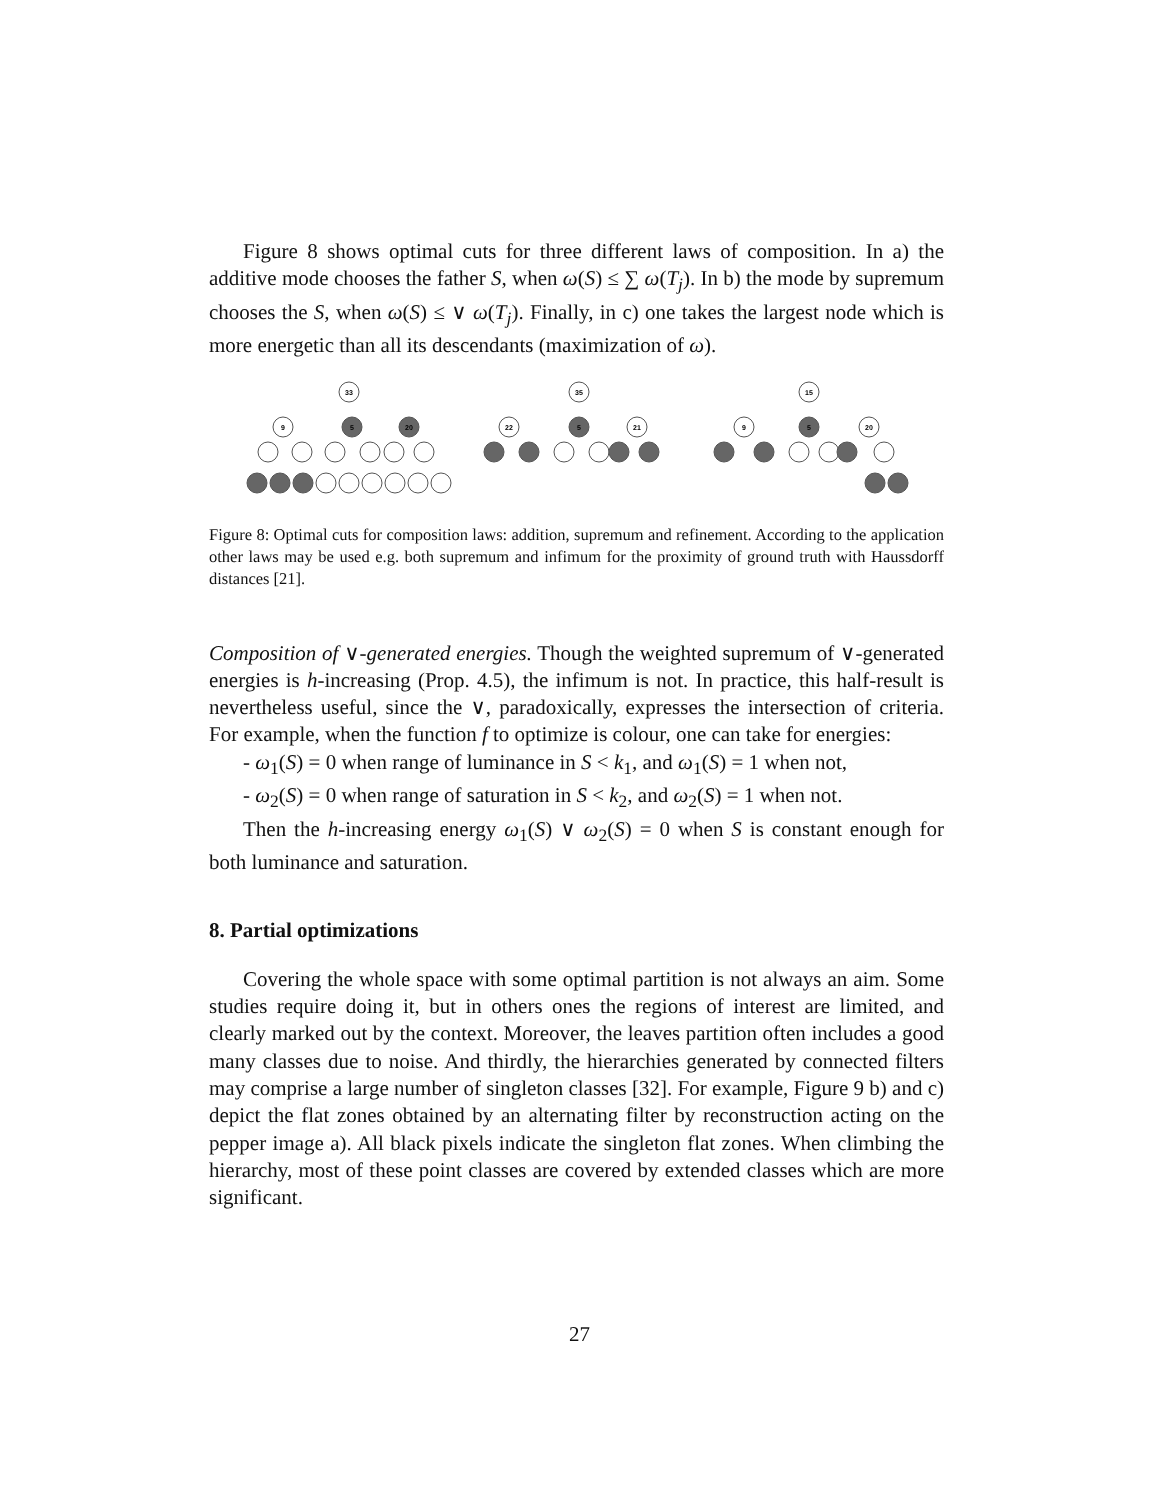Figure 8 shows optimal cuts for three different laws of composition. In a) the additive mode chooses the father S, when ω(S) ≤ ∑ ω(T<sub>j</sub>). In b) the mode by supremum chooses the S, when ω(S) ≤ ∨ ω(T<sub>j</sub>). Finally, in c) one takes the largest node which is more energetic than all its descendants (maximization of ω).
33
9
5
20
35
22
5
21
15
9
5
20
Figure 8: Optimal cuts for composition laws: addition, supremum and refinement. According to the application other laws may be used e.g. both supremum and infimum for the proximity of ground truth with Haussdorff distances [21].
Composition of ∨-generated energies. Though the weighted supremum of ∨-generated energies is h-increasing (Prop. 4.5), the infimum is not. In practice, this half-result is nevertheless useful, since the ∨, paradoxically, expresses the intersection of criteria. For example, when the function f to optimize is colour, one can take for energies:
- ω<sub>1</sub>(S) = 0 when range of luminance in S < k<sub>1</sub>, and ω<sub>1</sub>(S) = 1 when not,
- ω<sub>2</sub>(S) = 0 when range of saturation in S < k<sub>2</sub>, and ω<sub>2</sub>(S) = 1 when not.
Then the h-increasing energy ω<sub>1</sub>(S) ∨ ω<sub>2</sub>(S) = 0 when S is constant enough for both luminance and saturation.
8. Partial optimizations
Covering the whole space with some optimal partition is not always an aim. Some studies require doing it, but in others ones the regions of interest are limited, and clearly marked out by the context. Moreover, the leaves partition often includes a good many classes due to noise. And thirdly, the hierarchies generated by connected filters may comprise a large number of singleton classes [32]. For example, Figure 9 b) and c) depict the flat zones obtained by an alternating filter by reconstruction acting on the pepper image a). All black pixels indicate the singleton flat zones. When climbing the hierarchy, most of these point classes are covered by extended classes which are more significant.
27